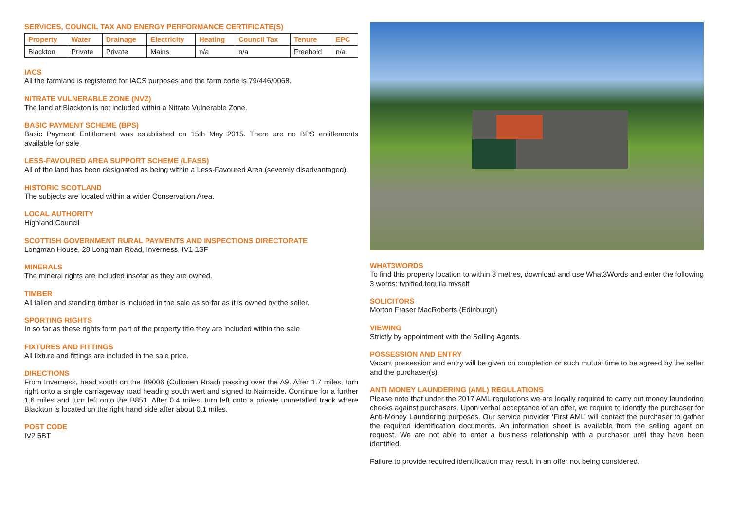SERVICES, COUNCIL TAX AND ENERGY PERFORMANCE CERTIFICATE(S)
| Property | Water | Drainage | Electricity | Heating | Council Tax | Tenure | EPC |
| --- | --- | --- | --- | --- | --- | --- | --- |
| Blackton | Private | Private | Mains | n/a | n/a | Freehold | n/a |
IACS
All the farmland is registered for IACS purposes and the farm code is 79/446/0068.
NITRATE VULNERABLE ZONE (NVZ)
The land at Blackton is not included within a Nitrate Vulnerable Zone.
BASIC PAYMENT SCHEME (BPS)
Basic Payment Entitlement was established on 15th May 2015. There are no BPS entitlements available for sale.
LESS-FAVOURED AREA SUPPORT SCHEME (LFASS)
All of the land has been designated as being within a Less-Favoured Area (severely disadvantaged).
HISTORIC SCOTLAND
The subjects are located within a wider Conservation Area.
LOCAL AUTHORITY
Highland Council
SCOTTISH GOVERNMENT RURAL PAYMENTS AND INSPECTIONS DIRECTORATE
Longman House, 28 Longman Road, Inverness, IV1 1SF
MINERALS
The mineral rights are included insofar as they are owned.
TIMBER
All fallen and standing timber is included in the sale as so far as it is owned by the seller.
SPORTING RIGHTS
In so far as these rights form part of the property title they are included within the sale.
FIXTURES AND FITTINGS
All fixture and fittings are included in the sale price.
DIRECTIONS
From Inverness, head south on the B9006 (Culloden Road) passing over the A9. After 1.7 miles, turn right onto a single carriageway road heading south wert and signed to Nairnside. Continue for a further 1.6 miles and turn left onto the B851. After 0.4 miles, turn left onto a private unmetalled track where Blackton is located on the right hand side after about 0.1 miles.
POST CODE
IV2 5BT
WHAT3WORDS
To find this property location to within 3 metres, download and use What3Words and enter the following 3 words: typified.tequila.myself
SOLICITORS
Morton Fraser MacRoberts (Edinburgh)
VIEWING
Strictly by appointment with the Selling Agents.
POSSESSION AND ENTRY
Vacant possession and entry will be given on completion or such mutual time to be agreed by the seller and the purchaser(s).
ANTI MONEY LAUNDERING (AML) REGULATIONS
Please note that under the 2017 AML regulations we are legally required to carry out money laundering checks against purchasers. Upon verbal acceptance of an offer, we require to identify the purchaser for Anti-Money Laundering purposes. Our service provider ‘First AML’ will contact the purchaser to gather the required identification documents. An information sheet is available from the selling agent on request. We are not able to enter a business relationship with a purchaser until they have been identified.
Failure to provide required identification may result in an offer not being considered.